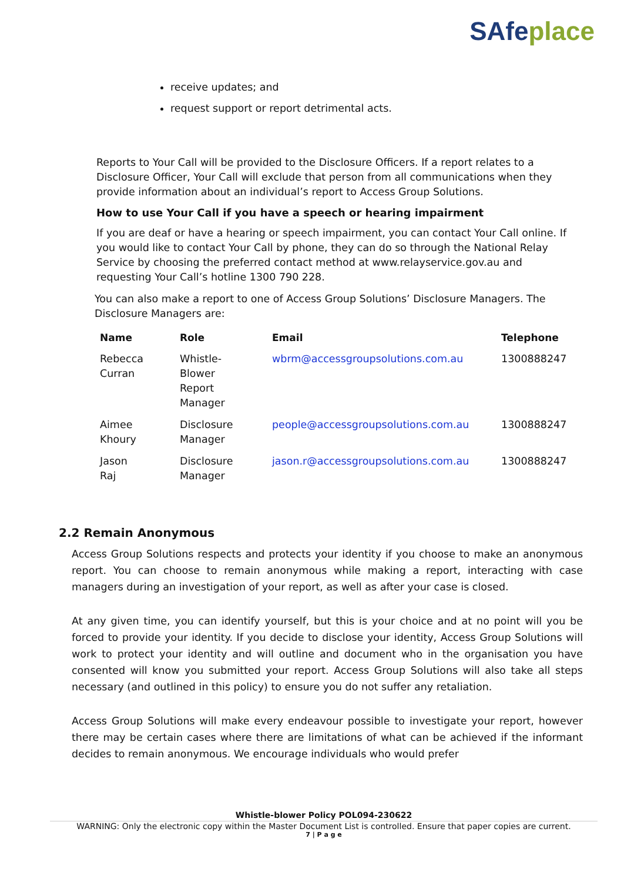SAfeplace
receive updates; and
request support or report detrimental acts.
Reports to Your Call will be provided to the Disclosure Officers. If a report relates to a Disclosure Officer, Your Call will exclude that person from all communications when they provide information about an individual’s report to Access Group Solutions.
How to use Your Call if you have a speech or hearing impairment
If you are deaf or have a hearing or speech impairment, you can contact Your Call online. If you would like to contact Your Call by phone, they can do so through the National Relay Service by choosing the preferred contact method at www.relayservice.gov.au and requesting Your Call’s hotline 1300 790 228.
You can also make a report to one of Access Group Solutions’ Disclosure Managers. The Disclosure Managers are:
| Name | Role | Email | Telephone |
| --- | --- | --- | --- |
| Rebecca Curran | Whistle- Blower Report Manager | wbrm@accessgroupsolutions.com.au | 1300888247 |
| Aimee Khoury | Disclosure Manager | people@accessgroupsolutions.com.au | 1300888247 |
| Jason Raj | Disclosure Manager | jason.r@accessgroupsolutions.com.au | 1300888247 |
2.2 Remain Anonymous
Access Group Solutions respects and protects your identity if you choose to make an anonymous report. You can choose to remain anonymous while making a report, interacting with case managers during an investigation of your report, as well as after your case is closed.
At any given time, you can identify yourself, but this is your choice and at no point will you be forced to provide your identity. If you decide to disclose your identity, Access Group Solutions will work to protect your identity and will outline and document who in the organisation you have consented will know you submitted your report. Access Group Solutions will also take all steps necessary (and outlined in this policy) to ensure you do not suffer any retaliation.
Access Group Solutions will make every endeavour possible to investigate your report, however there may be certain cases where there are limitations of what can be achieved if the informant decides to remain anonymous. We encourage individuals who would prefer
Whistle-blower Policy POL094-230622
WARNING: Only the electronic copy within the Master Document List is controlled. Ensure that paper copies are current.
7 | P a g e